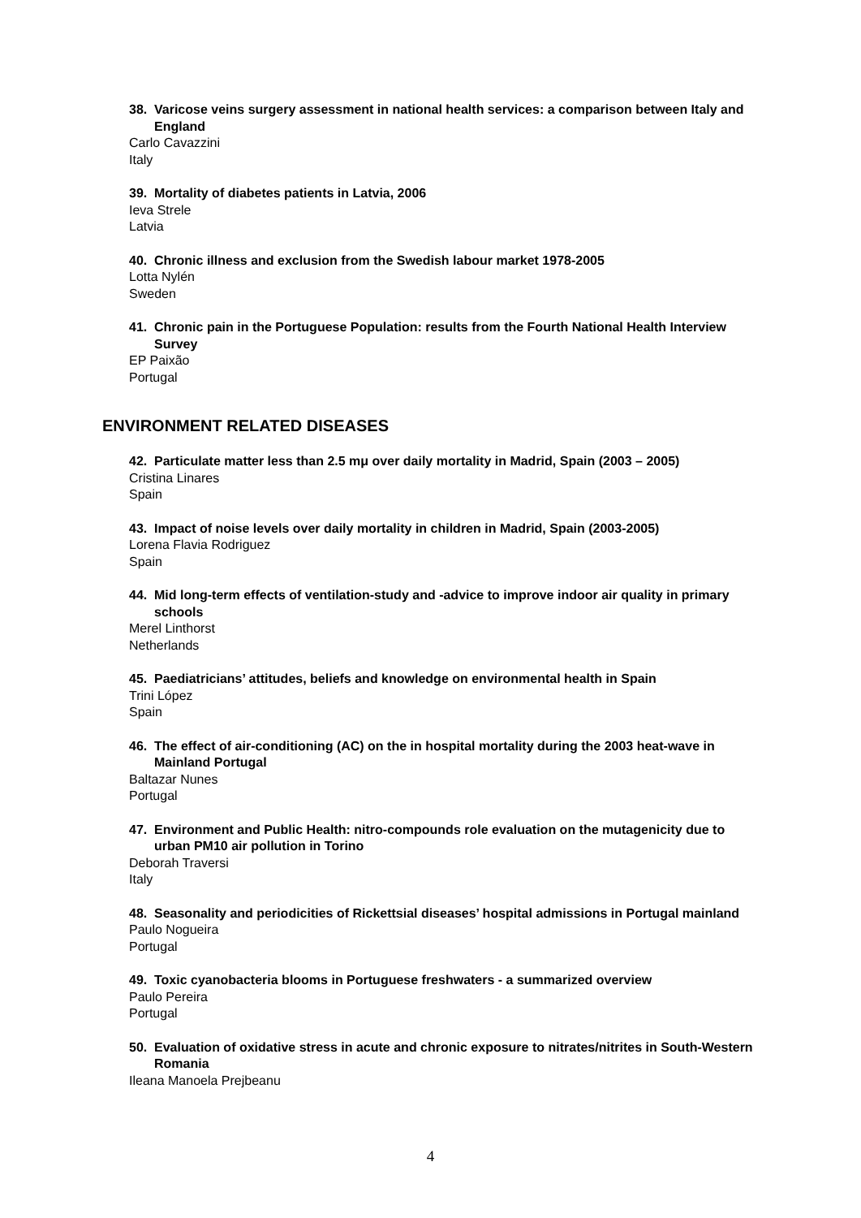38. Varicose veins surgery assessment in national health services: a comparison between Italy and England
Carlo Cavazzini
Italy
39. Mortality of diabetes patients in Latvia, 2006
Ieva Strele
Latvia
40. Chronic illness and exclusion from the Swedish labour market 1978-2005
Lotta Nylén
Sweden
41. Chronic pain in the Portuguese Population: results from the Fourth National Health Interview Survey
EP Paixão
Portugal
ENVIRONMENT RELATED DISEASES
42. Particulate matter less than 2.5 mμ over daily mortality in Madrid, Spain (2003 – 2005)
Cristina Linares
Spain
43. Impact of noise levels over daily mortality in children in Madrid, Spain (2003-2005)
Lorena Flavia Rodriguez
Spain
44. Mid long-term effects of ventilation-study and -advice to improve indoor air quality in primary schools
Merel Linthorst
Netherlands
45. Paediatricians’ attitudes, beliefs and knowledge on environmental health in Spain
Trini López
Spain
46. The effect of air-conditioning (AC) on the in hospital mortality during the 2003 heat-wave in Mainland Portugal
Baltazar Nunes
Portugal
47. Environment and Public Health: nitro-compounds role evaluation on the mutagenicity due to urban PM10 air pollution in Torino
Deborah Traversi
Italy
48. Seasonality and periodicities of Rickettsial diseases’ hospital admissions in Portugal mainland
Paulo Nogueira
Portugal
49. Toxic cyanobacteria blooms in Portuguese freshwaters - a summarized overview
Paulo Pereira
Portugal
50. Evaluation of oxidative stress in acute and chronic exposure to nitrates/nitrites in South-Western Romania
Ileana Manoela Prejbeanu
4